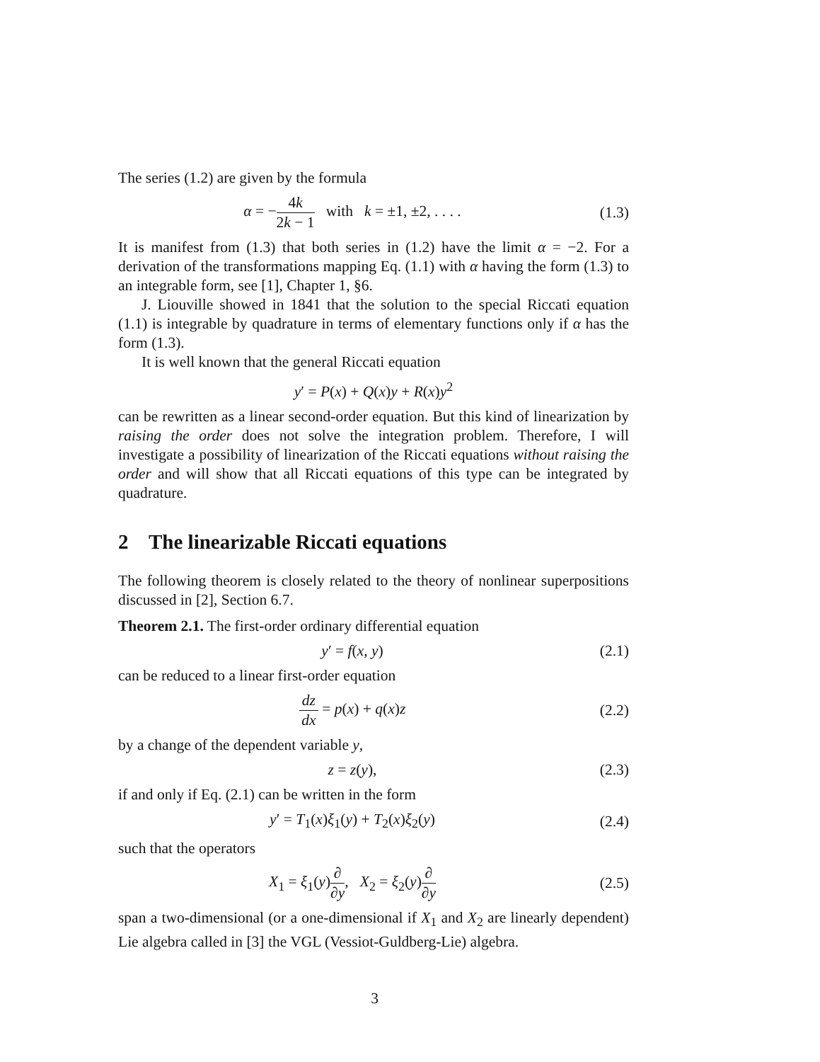The series (1.2) are given by the formula
α = −4k 2k − 1 with k = ±1, ±2, . . . .
(1.3)
It is manifest from (1.3) that both series in (1.2) have the limit α = −2. For a derivation of the transformations mapping Eq. (1.1) with α having the form (1.3) to an integrable form, see [1], Chapter 1, §6.
J. Liouville showed in 1841 that the solution to the special Riccati equation (1.1) is integrable by quadrature in terms of elementary functions only if α has the form (1.3).
It is well known that the general Riccati equation
y′ = P(x) + Q(x)y + R(x)y<sup>2</sup>
can be rewritten as a linear second-order equation. But this kind of linearization by raising the order does not solve the integration problem. Therefore, I will investigate a possibility of linearization of the Riccati equations without raising the order and will show that all Riccati equations of this type can be integrated by quadrature.
2 The linearizable Riccati equations
The following theorem is closely related to the theory of nonlinear superpositions discussed in [2], Section 6.7.
Theorem 2.1. The first-order ordinary differential equation
y′ = f(x, y)
(2.1)
can be reduced to a linear first-order equation
dz dx = p(x) + q(x)z
(2.2)
by a change of the dependent variable y,
z = z(y),
(2.3)
if and only if Eq. (2.1) can be written in the form
y′ = T<sub>1</sub>(x)ξ<sub>1</sub>(y) + T<sub>2</sub>(x)ξ<sub>2</sub>(y)
(2.4)
such that the operators
X<sub>1</sub> = ξ<sub>1</sub>(y)∂ ∂y, X<sub>2</sub> = ξ<sub>2</sub>(y)∂ ∂y
(2.5)
span a two-dimensional (or a one-dimensional if X<sub>1</sub> and X<sub>2</sub> are linearly dependent) Lie algebra called in [3] the VGL (Vessiot-Guldberg-Lie) algebra.
3